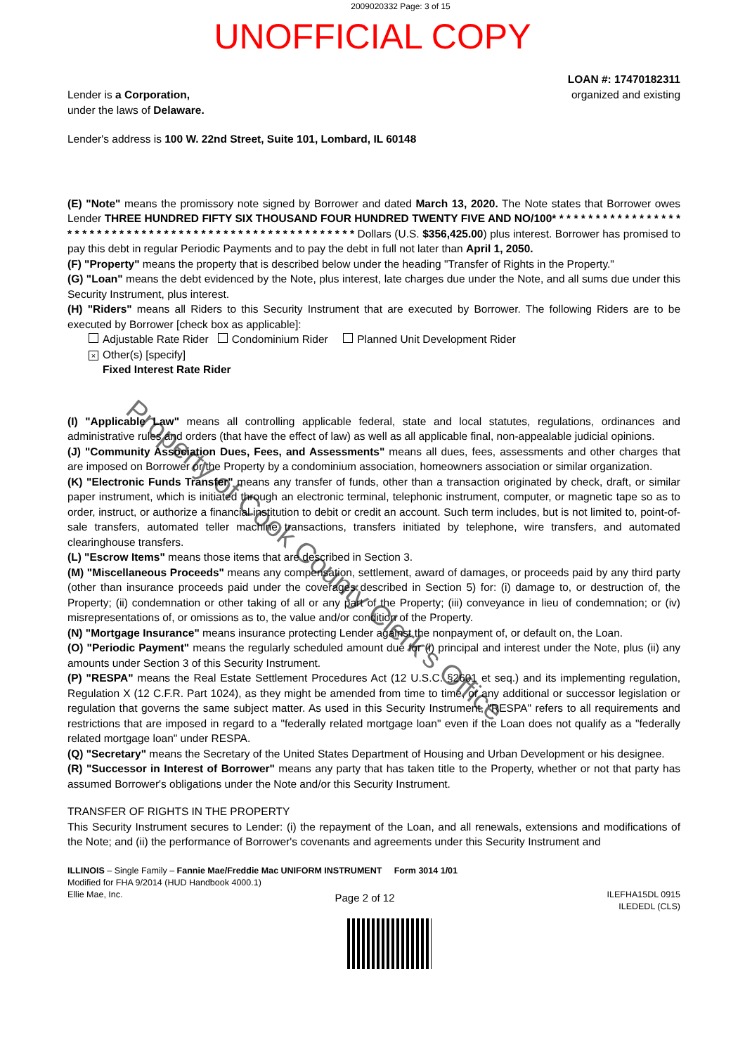2009020332 Page: 3 of 15
UNOFFICIAL COPY
Lender is a Corporation,
under the laws of Delaware.
LOAN #: 17470182311
organized and existing
Lender's address is 100 W. 22nd Street, Suite 101, Lombard, IL 60148
(E) "Note" means the promissory note signed by Borrower and dated March 13, 2020. The Note states that Borrower owes Lender THREE HUNDRED FIFTY SIX THOUSAND FOUR HUNDRED TWENTY FIVE AND NO/100* * * * * * * * * * * * * * * * * * * * * * * * * * * * * * * * * * * * * * * * * * * * * * * * * * * * * * * * * Dollars (U.S. $356,425.00) plus interest. Borrower has promised to pay this debt in regular Periodic Payments and to pay the debt in full not later than April 1, 2050.
(F) "Property" means the property that is described below under the heading "Transfer of Rights in the Property."
(G) "Loan" means the debt evidenced by the Note, plus interest, late charges due under the Note, and all sums due under this Security Instrument, plus interest.
(H) "Riders" means all Riders to this Security Instrument that are executed by Borrower. The following Riders are to be executed by Borrower [check box as applicable]:
Adjustable Rate Rider Condominium Rider Planned Unit Development Rider
× Other(s) [specify]
Fixed Interest Rate Rider
(I) "Applicable Law" means all controlling applicable federal, state and local statutes, regulations, ordinances and administrative rules and orders (that have the effect of law) as well as all applicable final, non-appealable judicial opinions.
(J) "Community Association Dues, Fees, and Assessments" means all dues, fees, assessments and other charges that are imposed on Borrower or the Property by a condominium association, homeowners association or similar organization.
(K) "Electronic Funds Transfer" means any transfer of funds, other than a transaction originated by check, draft, or similar paper instrument, which is initiated through an electronic terminal, telephonic instrument, computer, or magnetic tape so as to order, instruct, or authorize a financial institution to debit or credit an account. Such term includes, but is not limited to, point-of-sale transfers, automated teller machine transactions, transfers initiated by telephone, wire transfers, and automated clearinghouse transfers.
(L) "Escrow Items" means those items that are described in Section 3.
(M) "Miscellaneous Proceeds" means any compensation, settlement, award of damages, or proceeds paid by any third party (other than insurance proceeds paid under the coverages described in Section 5) for: (i) damage to, or destruction of, the Property; (ii) condemnation or other taking of all or any part of the Property; (iii) conveyance in lieu of condemnation; or (iv) misrepresentations of, or omissions as to, the value and/or condition of the Property.
(N) "Mortgage Insurance" means insurance protecting Lender against the nonpayment of, or default on, the Loan.
(O) "Periodic Payment" means the regularly scheduled amount due for (i) principal and interest under the Note, plus (ii) any amounts under Section 3 of this Security Instrument.
(P) "RESPA" means the Real Estate Settlement Procedures Act (12 U.S.C. §2601 et seq.) and its implementing regulation, Regulation X (12 C.F.R. Part 1024), as they might be amended from time to time, or any additional or successor legislation or regulation that governs the same subject matter. As used in this Security Instrument, "RESPA" refers to all requirements and restrictions that are imposed in regard to a "federally related mortgage loan" even if the Loan does not qualify as a "federally related mortgage loan" under RESPA.
(Q) "Secretary" means the Secretary of the United States Department of Housing and Urban Development or his designee.
(R) "Successor in Interest of Borrower" means any party that has taken title to the Property, whether or not that party has assumed Borrower's obligations under the Note and/or this Security Instrument.
TRANSFER OF RIGHTS IN THE PROPERTY
This Security Instrument secures to Lender: (i) the repayment of the Loan, and all renewals, extensions and modifications of the Note; and (ii) the performance of Borrower's covenants and agreements under this Security Instrument and
ILLINOIS – Single Family – Fannie Mae/Freddie Mac UNIFORM INSTRUMENT Form 3014 1/01
Modified for FHA 9/2014 (HUD Handbook 4000.1)
Ellie Mae, Inc. Page 2 of 12 ILEFHA15DL 0915
ILEDEDL (CLS)
Property of Cook County Clerk's Office